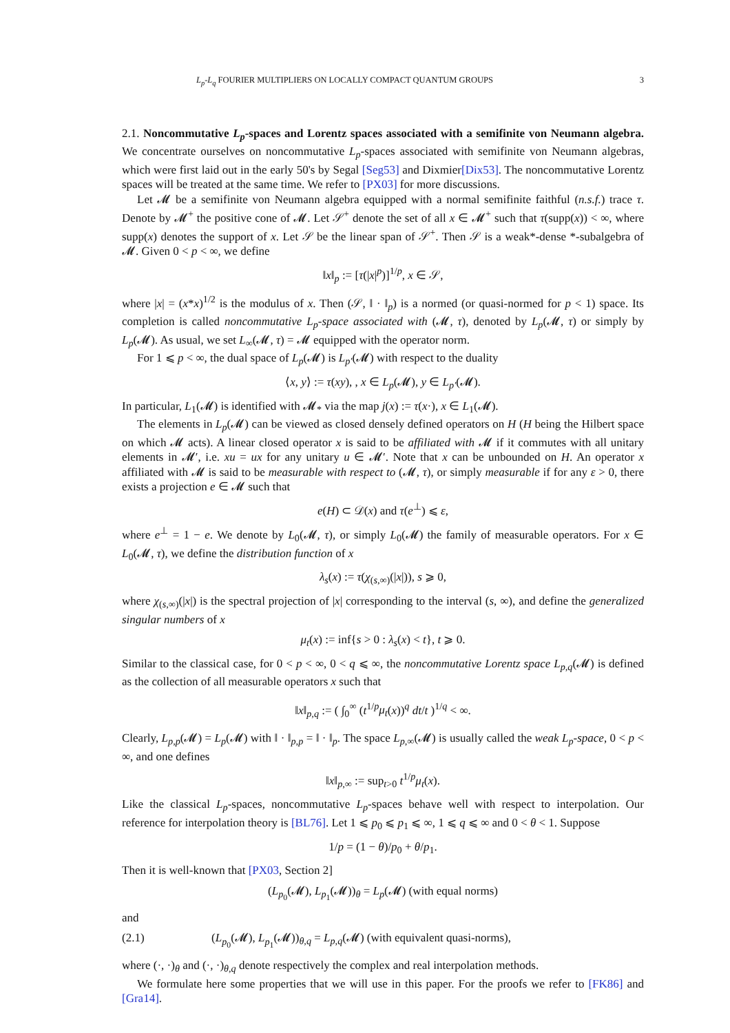L<sub>p</sub>-L<sub>q</sub> FOURIER MULTIPLIERS ON LOCALLY COMPACT QUANTUM GROUPS 3
2.1. Noncommutative L<sub>p</sub>-spaces and Lorentz spaces associated with a semifinite von Neumann algebra. We concentrate ourselves on noncommutative L<sub>p</sub>-spaces associated with semifinite von Neumann algebras, which were first laid out in the early 50's by Segal [Seg53] and Dixmier[Dix53]. The noncommutative Lorentz spaces will be treated at the same time. We refer to [PX03] for more discussions.
Let 𝓜 be a semifinite von Neumann algebra equipped with a normal semifinite faithful (n.s.f.) trace τ. Denote by 𝓜<sup>+</sup> the positive cone of 𝓜. Let 𝒮<sup>+</sup> denote the set of all x ∈ 𝓜<sup>+</sup> such that τ(supp(x)) < ∞, where supp(x) denotes the support of x. Let 𝒮 be the linear span of 𝒮<sup>+</sup>. Then 𝒮 is a weak*-dense *-subalgebra of 𝓜. Given 0 < p < ∞, we define
‖x‖<sub>p</sub> := [τ(|x|<sup>p</sup>)]<sup>1/p</sup>, x ∈ 𝒮,
where |x| = (x*x)<sup>1/2</sup> is the modulus of x. Then (𝒮, ‖ · ‖<sub>p</sub>) is a normed (or quasi-normed for p < 1) space. Its completion is called noncommutative L<sub>p</sub>-space associated with (𝓜, τ), denoted by L<sub>p</sub>(𝓜, τ) or simply by L<sub>p</sub>(𝓜). As usual, we set L<sub>∞</sub>(𝓜, τ) = 𝓜 equipped with the operator norm.
For 1 ⩽ p < ∞, the dual space of L<sub>p</sub>(𝓜) is L<sub>p′</sub>(𝓜) with respect to the duality
⟨x, y⟩ := τ(xy), , x ∈ L<sub>p</sub>(𝓜), y ∈ L<sub>p′</sub>(𝓜).
In particular, L<sub>1</sub>(𝓜) is identified with 𝓜<sub>*</sub> via the map j(x) := τ(x·), x ∈ L<sub>1</sub>(𝓜).
The elements in L<sub>p</sub>(𝓜) can be viewed as closed densely defined operators on H (H being the Hilbert space on which 𝓜 acts). A linear closed operator x is said to be affiliated with 𝓜 if it commutes with all unitary elements in 𝓜′, i.e. xu = ux for any unitary u ∈ 𝓜′. Note that x can be unbounded on H. An operator x affiliated with 𝓜 is said to be measurable with respect to (𝓜, τ), or simply measurable if for any ε > 0, there exists a projection e ∈ 𝓜 such that
e(H) ⊂ 𝒟(x) and τ(e<sup>⊥</sup>) ⩽ ε,
where e<sup>⊥</sup> = 1 − e. We denote by L<sub>0</sub>(𝓜, τ), or simply L<sub>0</sub>(𝓜) the family of measurable operators. For x ∈ L<sub>0</sub>(𝓜, τ), we define the distribution function of x
λ<sub>s</sub>(x) := τ(χ<sub>(s,∞)</sub>(|x|)), s ⩾ 0,
where χ<sub>(s,∞)</sub>(|x|) is the spectral projection of |x| corresponding to the interval (s, ∞), and define the generalized singular numbers of x
μ<sub>t</sub>(x) := inf{s > 0 : λ<sub>s</sub>(x) < t}, t ⩾ 0.
Similar to the classical case, for 0 < p < ∞, 0 < q ⩽ ∞, the noncommutative Lorentz space L<sub>p,q</sub>(𝓜) is defined as the collection of all measurable operators x such that
‖x‖<sub>p,q</sub> := ( ∫<sub>0</sub><sup>∞</sup> (t<sup>1/p</sup>μ<sub>t</sub>(x))<sup>q</sup> dt/t )<sup>1/q</sup> < ∞.
Clearly, L<sub>p,p</sub>(𝓜) = L<sub>p</sub>(𝓜) with ‖ · ‖<sub>p,p</sub> = ‖ · ‖<sub>p</sub>. The space L<sub>p,∞</sub>(𝓜) is usually called the weak L<sub>p</sub>-space, 0 < p < ∞, and one defines
‖x‖<sub>p,∞</sub> := sup<sub>t>0</sub> t<sup>1/p</sup>μ<sub>t</sub>(x).
Like the classical L<sub>p</sub>-spaces, noncommutative L<sub>p</sub>-spaces behave well with respect to interpolation. Our reference for interpolation theory is [BL76]. Let 1 ⩽ p<sub>0</sub> ⩽ p<sub>1</sub> ⩽ ∞, 1 ⩽ q ⩽ ∞ and 0 < θ < 1. Suppose
1/p = (1 − θ)/p<sub>0</sub> + θ/p<sub>1</sub>.
Then it is well-known that [PX03, Section 2]
(L<sub>p<sub>0</sub></sub>(𝓜), L<sub>p<sub>1</sub></sub>(𝓜))<sub>θ</sub> = L<sub>p</sub>(𝓜) (with equal norms)
and
(2.1) (L<sub>p<sub>0</sub></sub>(𝓜), L<sub>p<sub>1</sub></sub>(𝓜))<sub>θ,q</sub> = L<sub>p,q</sub>(𝓜) (with equivalent quasi-norms),
where (·, ·)<sub>θ</sub> and (·, ·)<sub>θ,q</sub> denote respectively the complex and real interpolation methods.
We formulate here some properties that we will use in this paper. For the proofs we refer to [FK86] and [Gra14].